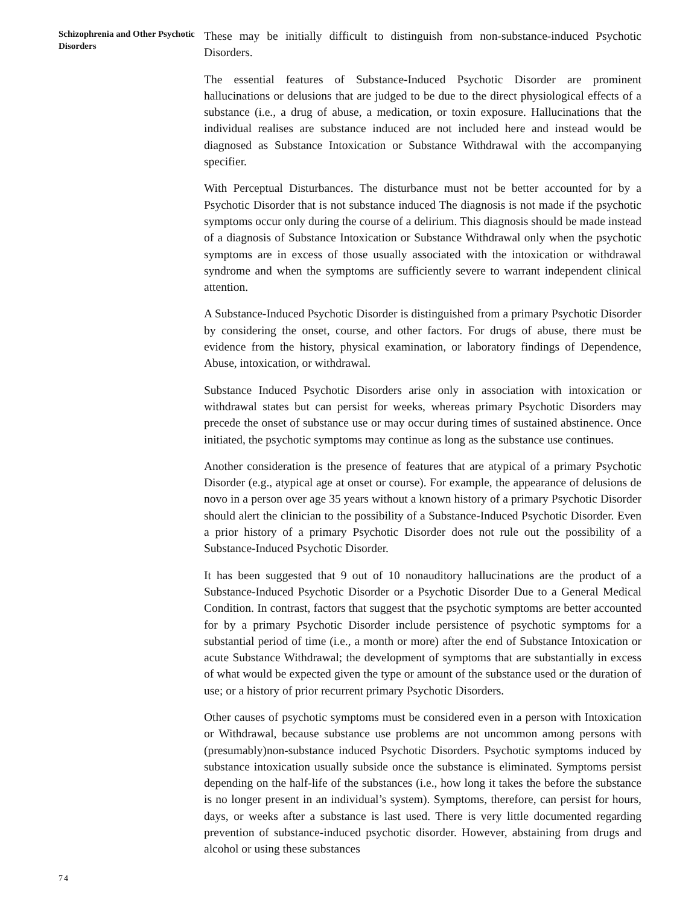Schizophrenia and Other Psychotic Disorders
These may be initially difficult to distinguish from non-substance-induced Psychotic Disorders.
The essential features of Substance-Induced Psychotic Disorder are prominent hallucinations or delusions that are judged to be due to the direct physiological effects of a substance (i.e., a drug of abuse, a medication, or toxin exposure. Hallucinations that the individual realises are substance induced are not included here and instead would be diagnosed as Substance Intoxication or Substance Withdrawal with the accompanying specifier.
With Perceptual Disturbances. The disturbance must not be better accounted for by a Psychotic Disorder that is not substance induced The diagnosis is not made if the psychotic symptoms occur only during the course of a delirium. This diagnosis should be made instead of a diagnosis of Substance Intoxication or Substance Withdrawal only when the psychotic symptoms are in excess of those usually associated with the intoxication or withdrawal syndrome and when the symptoms are sufficiently severe to warrant independent clinical attention.
A Substance-Induced Psychotic Disorder is distinguished from a primary Psychotic Disorder by considering the onset, course, and other factors. For drugs of abuse, there must be evidence from the history, physical examination, or laboratory findings of Dependence, Abuse, intoxication, or withdrawal.
Substance Induced Psychotic Disorders arise only in association with intoxication or withdrawal states but can persist for weeks, whereas primary Psychotic Disorders may precede the onset of substance use or may occur during times of sustained abstinence. Once initiated, the psychotic symptoms may continue as long as the substance use continues.
Another consideration is the presence of features that are atypical of a primary Psychotic Disorder (e.g., atypical age at onset or course). For example, the appearance of delusions de novo in a person over age 35 years without a known history of a primary Psychotic Disorder should alert the clinician to the possibility of a Substance-Induced Psychotic Disorder. Even a prior history of a primary Psychotic Disorder does not rule out the possibility of a Substance-Induced Psychotic Disorder.
It has been suggested that 9 out of 10 nonauditory hallucinations are the product of a Substance-Induced Psychotic Disorder or a Psychotic Disorder Due to a General Medical Condition. In contrast, factors that suggest that the psychotic symptoms are better accounted for by a primary Psychotic Disorder include persistence of psychotic symptoms for a substantial period of time (i.e., a month or more) after the end of Substance Intoxication or acute Substance Withdrawal; the development of symptoms that are substantially in excess of what would be expected given the type or amount of the substance used or the duration of use; or a history of prior recurrent primary Psychotic Disorders.
Other causes of psychotic symptoms must be considered even in a person with Intoxication or Withdrawal, because substance use problems are not uncommon among persons with (presumably)non-substance induced Psychotic Disorders. Psychotic symptoms induced by substance intoxication usually subside once the substance is eliminated. Symptoms persist depending on the half-life of the substances (i.e., how long it takes the before the substance is no longer present in an individual’s system). Symptoms, therefore, can persist for hours, days, or weeks after a substance is last used. There is very little documented regarding prevention of substance-induced psychotic disorder. However, abstaining from drugs and alcohol or using these substances
74